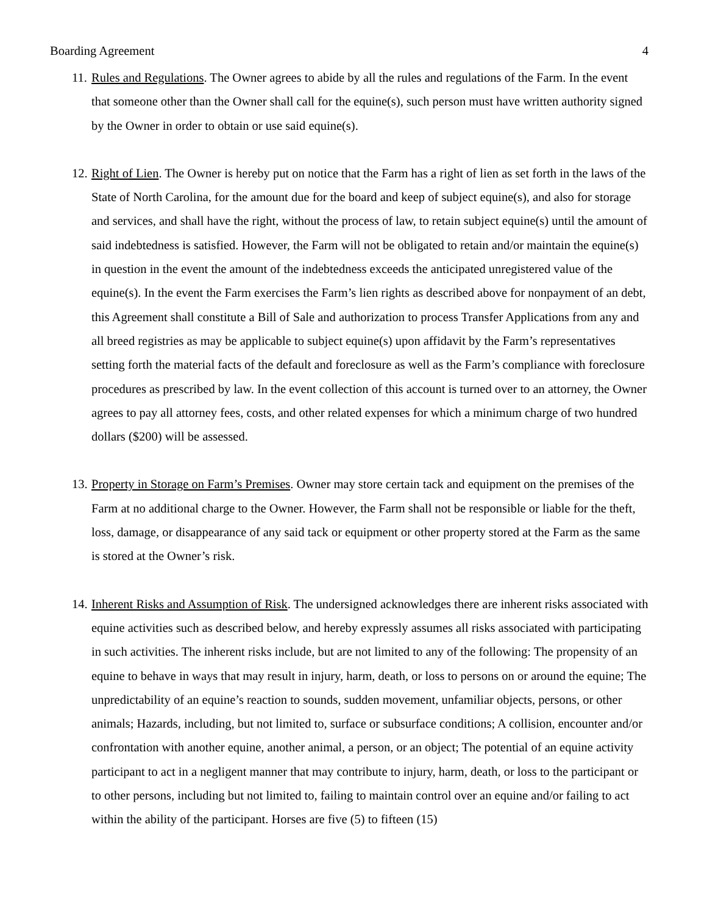Boarding Agreement 4
11. Rules and Regulations. The Owner agrees to abide by all the rules and regulations of the Farm. In the event that someone other than the Owner shall call for the equine(s), such person must have written authority signed by the Owner in order to obtain or use said equine(s).
12. Right of Lien. The Owner is hereby put on notice that the Farm has a right of lien as set forth in the laws of the State of North Carolina, for the amount due for the board and keep of subject equine(s), and also for storage and services, and shall have the right, without the process of law, to retain subject equine(s) until the amount of said indebtedness is satisfied. However, the Farm will not be obligated to retain and/or maintain the equine(s) in question in the event the amount of the indebtedness exceeds the anticipated unregistered value of the equine(s). In the event the Farm exercises the Farm’s lien rights as described above for nonpayment of an debt, this Agreement shall constitute a Bill of Sale and authorization to process Transfer Applications from any and all breed registries as may be applicable to subject equine(s) upon affidavit by the Farm’s representatives setting forth the material facts of the default and foreclosure as well as the Farm’s compliance with foreclosure procedures as prescribed by law. In the event collection of this account is turned over to an attorney, the Owner agrees to pay all attorney fees, costs, and other related expenses for which a minimum charge of two hundred dollars ($200) will be assessed.
13. Property in Storage on Farm’s Premises. Owner may store certain tack and equipment on the premises of the Farm at no additional charge to the Owner. However, the Farm shall not be responsible or liable for the theft, loss, damage, or disappearance of any said tack or equipment or other property stored at the Farm as the same is stored at the Owner’s risk.
14. Inherent Risks and Assumption of Risk. The undersigned acknowledges there are inherent risks associated with equine activities such as described below, and hereby expressly assumes all risks associated with participating in such activities. The inherent risks include, but are not limited to any of the following: The propensity of an equine to behave in ways that may result in injury, harm, death, or loss to persons on or around the equine; The unpredictability of an equine’s reaction to sounds, sudden movement, unfamiliar objects, persons, or other animals; Hazards, including, but not limited to, surface or subsurface conditions; A collision, encounter and/or confrontation with another equine, another animal, a person, or an object; The potential of an equine activity participant to act in a negligent manner that may contribute to injury, harm, death, or loss to the participant or to other persons, including but not limited to, failing to maintain control over an equine and/or failing to act within the ability of the participant. Horses are five (5) to fifteen (15)